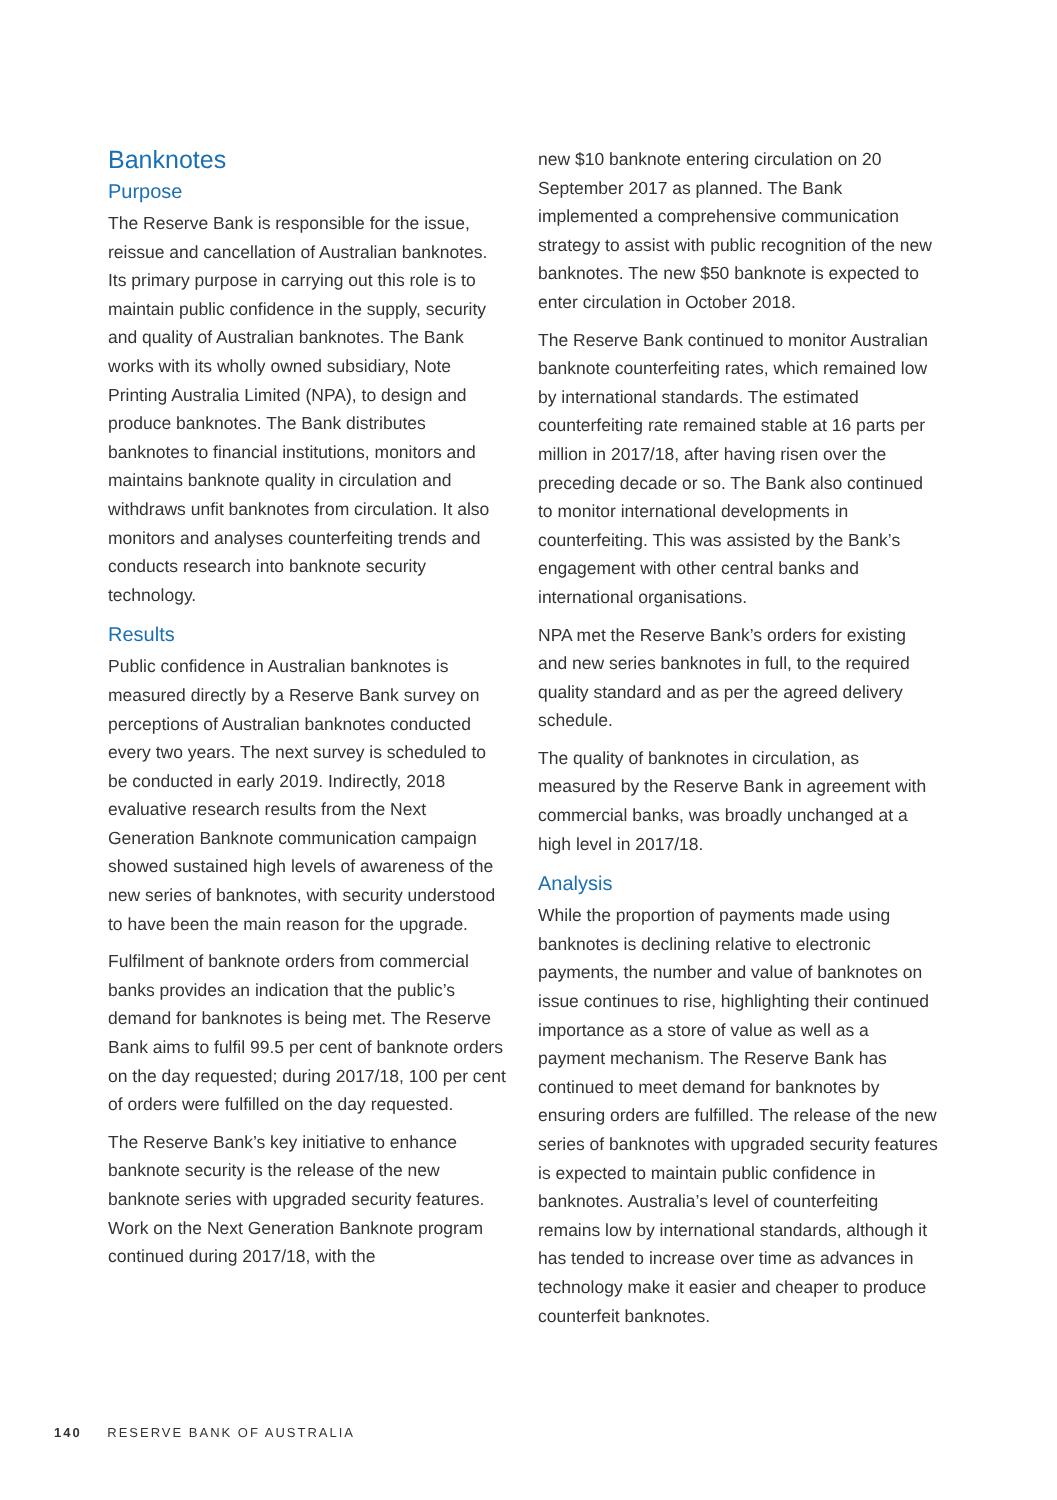Banknotes
Purpose
The Reserve Bank is responsible for the issue, reissue and cancellation of Australian banknotes. Its primary purpose in carrying out this role is to maintain public confidence in the supply, security and quality of Australian banknotes. The Bank works with its wholly owned subsidiary, Note Printing Australia Limited (NPA), to design and produce banknotes. The Bank distributes banknotes to financial institutions, monitors and maintains banknote quality in circulation and withdraws unfit banknotes from circulation. It also monitors and analyses counterfeiting trends and conducts research into banknote security technology.
Results
Public confidence in Australian banknotes is measured directly by a Reserve Bank survey on perceptions of Australian banknotes conducted every two years. The next survey is scheduled to be conducted in early 2019. Indirectly, 2018 evaluative research results from the Next Generation Banknote communication campaign showed sustained high levels of awareness of the new series of banknotes, with security understood to have been the main reason for the upgrade.
Fulfilment of banknote orders from commercial banks provides an indication that the public’s demand for banknotes is being met. The Reserve Bank aims to fulfil 99.5 per cent of banknote orders on the day requested; during 2017/18, 100 per cent of orders were fulfilled on the day requested.
The Reserve Bank’s key initiative to enhance banknote security is the release of the new banknote series with upgraded security features. Work on the Next Generation Banknote program continued during 2017/18, with the
new $10 banknote entering circulation on 20 September 2017 as planned. The Bank implemented a comprehensive communication strategy to assist with public recognition of the new banknotes. The new $50 banknote is expected to enter circulation in October 2018.
The Reserve Bank continued to monitor Australian banknote counterfeiting rates, which remained low by international standards. The estimated counterfeiting rate remained stable at 16 parts per million in 2017/18, after having risen over the preceding decade or so. The Bank also continued to monitor international developments in counterfeiting. This was assisted by the Bank’s engagement with other central banks and international organisations.
NPA met the Reserve Bank’s orders for existing and new series banknotes in full, to the required quality standard and as per the agreed delivery schedule.
The quality of banknotes in circulation, as measured by the Reserve Bank in agreement with commercial banks, was broadly unchanged at a high level in 2017/18.
Analysis
While the proportion of payments made using banknotes is declining relative to electronic payments, the number and value of banknotes on issue continues to rise, highlighting their continued importance as a store of value as well as a payment mechanism. The Reserve Bank has continued to meet demand for banknotes by ensuring orders are fulfilled. The release of the new series of banknotes with upgraded security features is expected to maintain public confidence in banknotes. Australia’s level of counterfeiting remains low by international standards, although it has tended to increase over time as advances in technology make it easier and cheaper to produce counterfeit banknotes.
140 RESERVE BANK OF AUSTRALIA